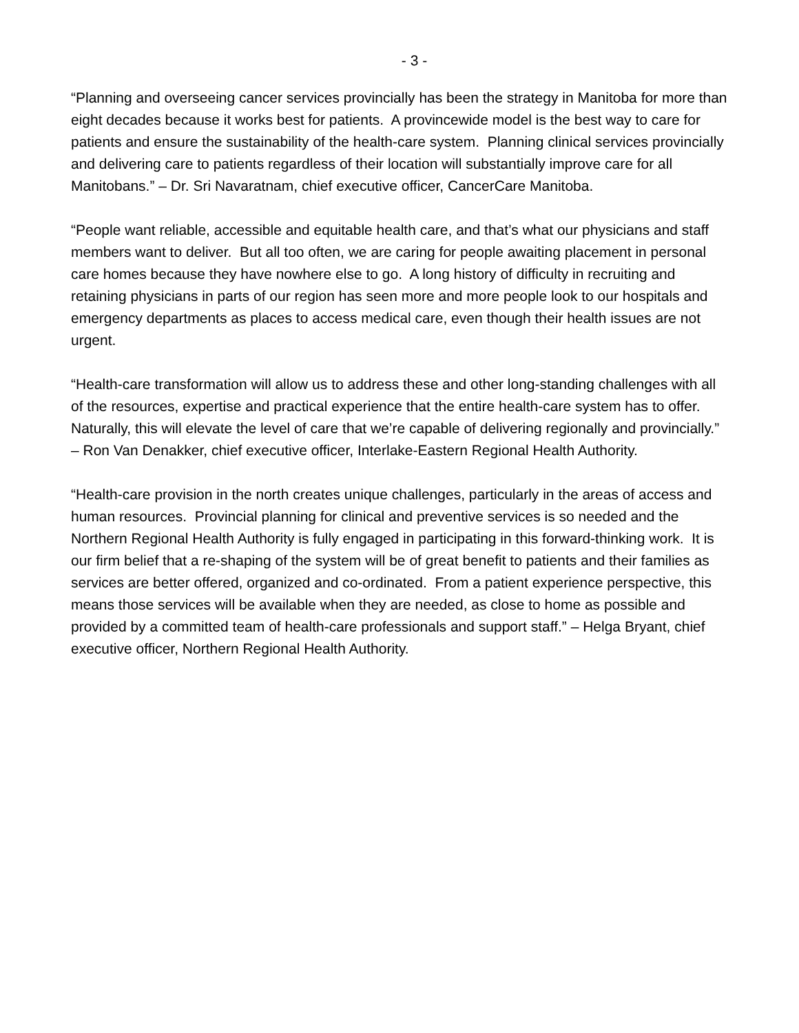- 3 -
“Planning and overseeing cancer services provincially has been the strategy in Manitoba for more than eight decades because it works best for patients. A provincewide model is the best way to care for patients and ensure the sustainability of the health-care system. Planning clinical services provincially and delivering care to patients regardless of their location will substantially improve care for all Manitobans.” – Dr. Sri Navaratnam, chief executive officer, CancerCare Manitoba.
“People want reliable, accessible and equitable health care, and that’s what our physicians and staff members want to deliver. But all too often, we are caring for people awaiting placement in personal care homes because they have nowhere else to go. A long history of difficulty in recruiting and retaining physicians in parts of our region has seen more and more people look to our hospitals and emergency departments as places to access medical care, even though their health issues are not urgent.
“Health-care transformation will allow us to address these and other long-standing challenges with all of the resources, expertise and practical experience that the entire health-care system has to offer. Naturally, this will elevate the level of care that we’re capable of delivering regionally and provincially.” – Ron Van Denakker, chief executive officer, Interlake-Eastern Regional Health Authority.
“Health-care provision in the north creates unique challenges, particularly in the areas of access and human resources. Provincial planning for clinical and preventive services is so needed and the Northern Regional Health Authority is fully engaged in participating in this forward-thinking work. It is our firm belief that a re-shaping of the system will be of great benefit to patients and their families as services are better offered, organized and co-ordinated. From a patient experience perspective, this means those services will be available when they are needed, as close to home as possible and provided by a committed team of health-care professionals and support staff.” – Helga Bryant, chief executive officer, Northern Regional Health Authority.